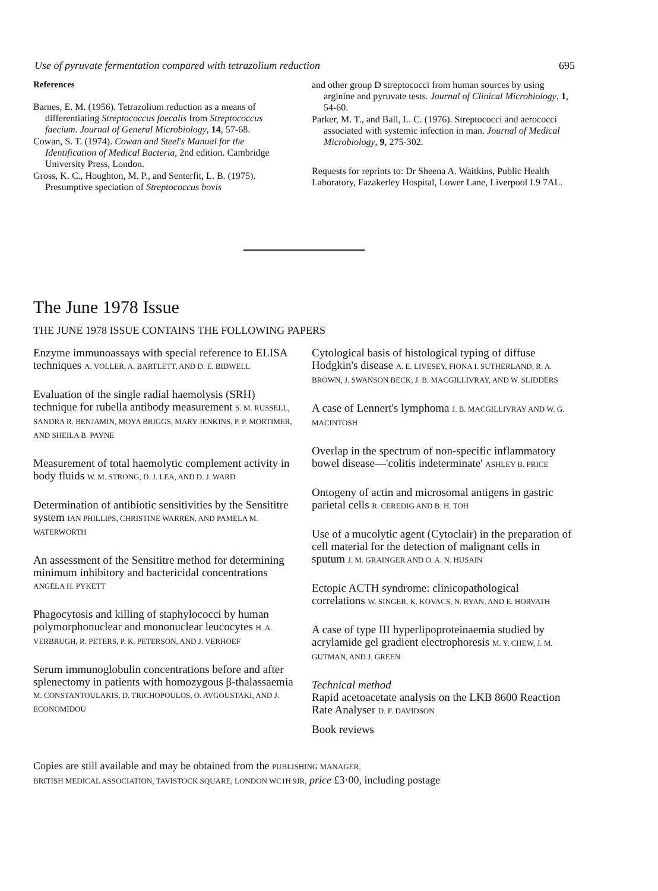Use of pyruvate fermentation compared with tetrazolium reduction 695
References
Barnes, E. M. (1956). Tetrazolium reduction as a means of differentiating Streptococcus faecalis from Streptococcus faecium. Journal of General Microbiology, 14, 57-68.
Cowan, S. T. (1974). Cowan and Steel's Manual for the Identification of Medical Bacteria, 2nd edition. Cambridge University Press, London.
Gross, K. C., Houghton, M. P., and Senterfit, L. B. (1975). Presumptive speciation of Streptococcus bovis
and other group D streptococci from human sources by using arginine and pyruvate tests. Journal of Clinical Microbiology, 1, 54-60.
Parker, M. T., and Ball, L. C. (1976). Streptococci and aerococci associated with systemic infection in man. Journal of Medical Microbiology, 9, 275-302.
Requests for reprints to: Dr Sheena A. Waitkins, Public Health Laboratory, Fazakerley Hospital, Lower Lane, Liverpool L9 7AL.
The June 1978 Issue
THE JUNE 1978 ISSUE CONTAINS THE FOLLOWING PAPERS
Enzyme immunoassays with special reference to ELISA techniques A. VOLLER, A. BARTLETT, AND D. E. BIDWELL
Evaluation of the single radial haemolysis (SRH) technique for rubella antibody measurement S. M. RUSSELL, SANDRA R. BENJAMIN, MOYA BRIGGS, MARY JENKINS, P. P. MORTIMER, AND SHEILA B. PAYNE
Measurement of total haemolytic complement activity in body fluids W. M. STRONG, D. J. LEA, AND D. J. WARD
Determination of antibiotic sensitivities by the Sensititre system IAN PHILLIPS, CHRISTINE WARREN, AND PAMELA M. WATERWORTH
An assessment of the Sensititre method for determining minimum inhibitory and bactericidal concentrations ANGELA H. PYKETT
Phagocytosis and killing of staphylococci by human polymorphonuclear and mononuclear leucocytes H. A. VERBRUGH, R. PETERS, P. K. PETERSON, AND J. VERHOEF
Serum immunoglobulin concentrations before and after splenectomy in patients with homozygous β-thalassaemia M. CONSTANTOULAKIS, D. TRICHOPOULOS, O. AVGOUSTAKI, AND J. ECONOMIDOU
Cytological basis of histological typing of diffuse Hodgkin's disease A. E. LIVESEY, FIONA I. SUTHERLAND, R. A. BROWN, J. SWANSON BECK, J. B. MACGILLIVRAY, AND W. SLIDDERS
A case of Lennert's lymphoma J. B. MACGILLIVRAY AND W. G. MACINTOSH
Overlap in the spectrum of non-specific inflammatory bowel disease—'colitis indeterminate' ASHLEY B. PRICE
Ontogeny of actin and microsomal antigens in gastric parietal cells R. CEREDIG AND B. H. TOH
Use of a mucolytic agent (Cytoclair) in the preparation of cell material for the detection of malignant cells in sputum J. M. GRAINGER AND O. A. N. HUSAIN
Ectopic ACTH syndrome: clinicopathological correlations W. SINGER, K. KOVACS, N. RYAN, AND E. HORVATH
A case of type III hyperlipoproteinaemia studied by acrylamide gel gradient electrophoresis M. Y. CHEW, J. M. GUTMAN, AND J. GREEN
Technical method
Rapid acetoacetate analysis on the LKB 8600 Reaction Rate Analyser D. F. DAVIDSON
Book reviews
Copies are still available and may be obtained from the PUBLISHING MANAGER,
BRITISH MEDICAL ASSOCIATION, TAVISTOCK SQUARE, LONDON WC1H 9JR, price £3·00, including postage